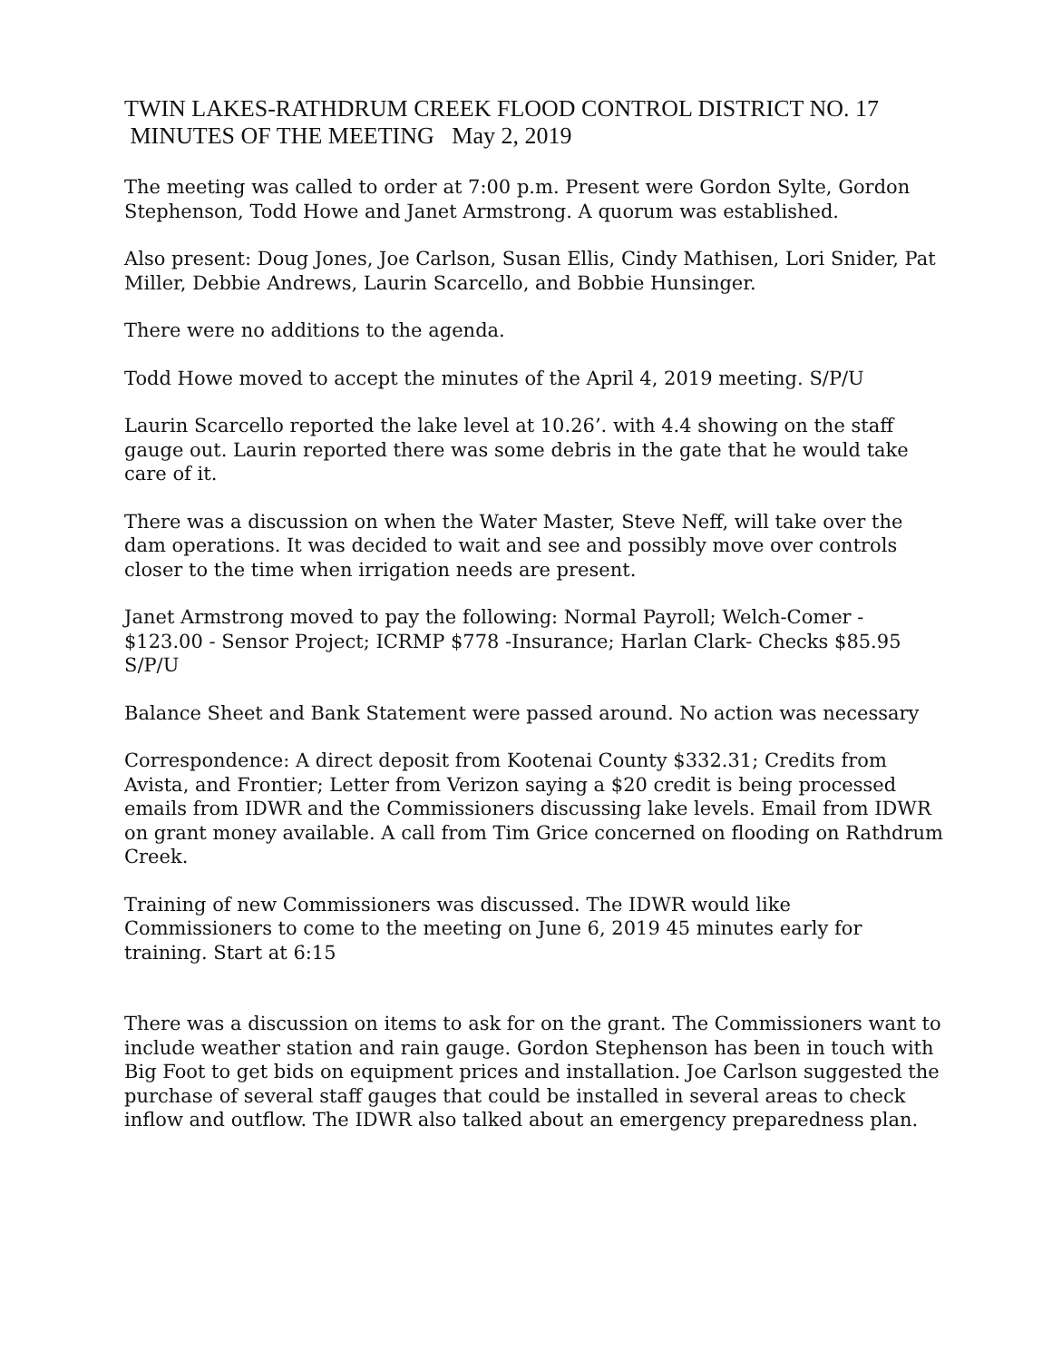TWIN LAKES-RATHDRUM CREEK FLOOD CONTROL DISTRICT NO. 17
MINUTES OF THE MEETING May 2, 2019
The meeting was called to order at 7:00 p.m. Present were Gordon Sylte, Gordon Stephenson, Todd Howe and Janet Armstrong. A quorum was established.
Also present: Doug Jones, Joe Carlson, Susan Ellis, Cindy Mathisen, Lori Snider, Pat Miller, Debbie Andrews, Laurin Scarcello, and Bobbie Hunsinger.
There were no additions to the agenda.
Todd Howe moved to accept the minutes of the April 4, 2019 meeting. S/P/U
Laurin Scarcello reported the lake level at 10.26’. with 4.4 showing on the staff gauge out. Laurin reported there was some debris in the gate that he would take care of it.
There was a discussion on when the Water Master, Steve Neff, will take over the dam operations. It was decided to wait and see and possibly move over controls closer to the time when irrigation needs are present.
Janet Armstrong moved to pay the following: Normal Payroll; Welch-Comer - $123.00 - Sensor Project; ICRMP $778 -Insurance; Harlan Clark- Checks $85.95 S/P/U
Balance Sheet and Bank Statement were passed around. No action was necessary
Correspondence: A direct deposit from Kootenai County $332.31; Credits from Avista, and Frontier; Letter from Verizon saying a $20 credit is being processed emails from IDWR and the Commissioners discussing lake levels. Email from IDWR on grant money available. A call from Tim Grice concerned on flooding on Rathdrum Creek.
Training of new Commissioners was discussed. The IDWR would like Commissioners to come to the meeting on June 6, 2019 45 minutes early for training. Start at 6:15
There was a discussion on items to ask for on the grant. The Commissioners want to include weather station and rain gauge. Gordon Stephenson has been in touch with Big Foot to get bids on equipment prices and installation. Joe Carlson suggested the purchase of several staff gauges that could be installed in several areas to check inflow and outflow. The IDWR also talked about an emergency preparedness plan.